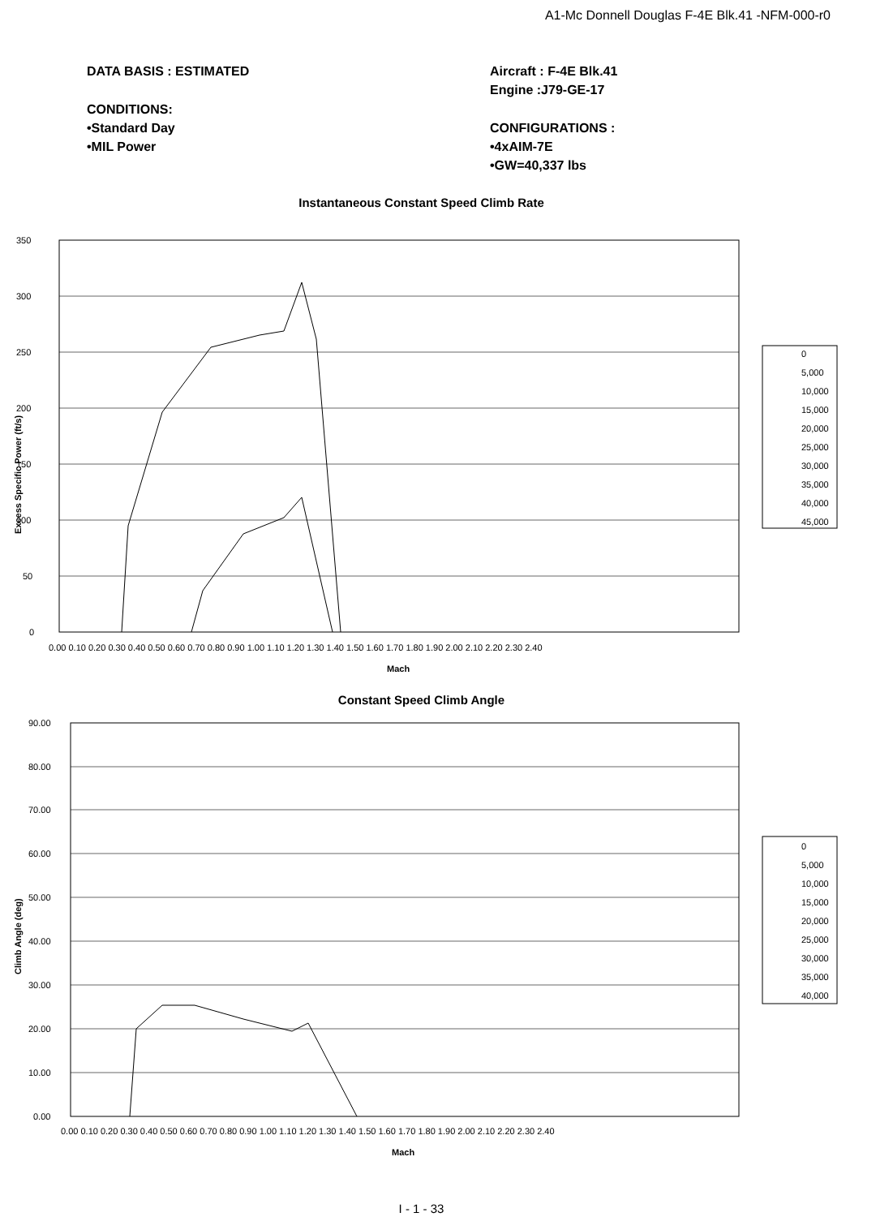A1-Mc Donnell Douglas F-4E Blk.41 -NFM-000-r0
DATA BASIS : ESTIMATED
CONDITIONS:
•Standard Day
•MIL Power
Aircraft : F-4E Blk.41
Engine :J79-GE-17
CONFIGURATIONS :
•4xAIM-7E
•GW=40,337 lbs
Instantaneous Constant Speed Climb Rate
350
300
250
200
150
100
50
0
0.00 0.10 0.20 0.30 0.40 0.50 0.60 0.70 0.80 0.90 1.00 1.10 1.20 1.30 1.40 1.50 1.60 1.70 1.80 1.90 2.00 2.10 2.20 2.30 2.40
Mach
Excess Specific Power (ft/s)
0
5,000
10,000
15,000
20,000
25,000
30,000
35,000
40,000
45,000
Constant Speed Climb Angle
90.00
80.00
70.00
60.00
50.00
40.00
30.00
20.00
10.00
0.00
0.00 0.10 0.20 0.30 0.40 0.50 0.60 0.70 0.80 0.90 1.00 1.10 1.20 1.30 1.40 1.50 1.60 1.70 1.80 1.90 2.00 2.10 2.20 2.30 2.40
Mach
Climb Angle (deg)
0
5,000
10,000
15,000
20,000
25,000
30,000
35,000
40,000
I - 1 - 33